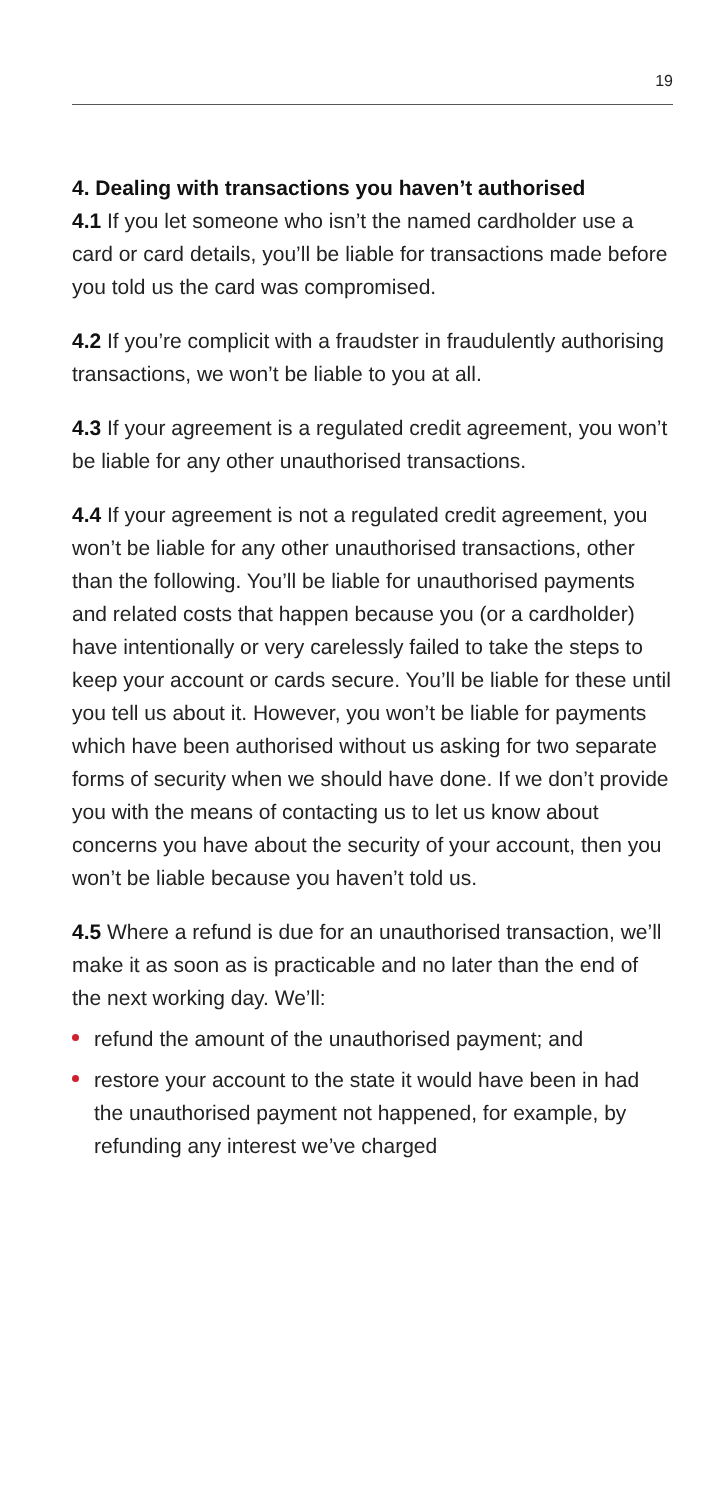19
4. Dealing with transactions you haven’t authorised
4.1 If you let someone who isn’t the named cardholder use a card or card details, you’ll be liable for transactions made before you told us the card was compromised.
4.2 If you’re complicit with a fraudster in fraudulently authorising transactions, we won’t be liable to you at all.
4.3 If your agreement is a regulated credit agreement, you won’t be liable for any other unauthorised transactions.
4.4 If your agreement is not a regulated credit agreement, you won’t be liable for any other unauthorised transactions, other than the following. You’ll be liable for unauthorised payments and related costs that happen because you (or a cardholder) have intentionally or very carelessly failed to take the steps to keep your account or cards secure. You’ll be liable for these until you tell us about it. However, you won’t be liable for payments which have been authorised without us asking for two separate forms of security when we should have done. If we don’t provide you with the means of contacting us to let us know about concerns you have about the security of your account, then you won’t be liable because you haven’t told us.
4.5 Where a refund is due for an unauthorised transaction, we’ll make it as soon as is practicable and no later than the end of the next working day. We’ll:
refund the amount of the unauthorised payment; and
restore your account to the state it would have been in had the unauthorised payment not happened, for example, by refunding any interest we’ve charged